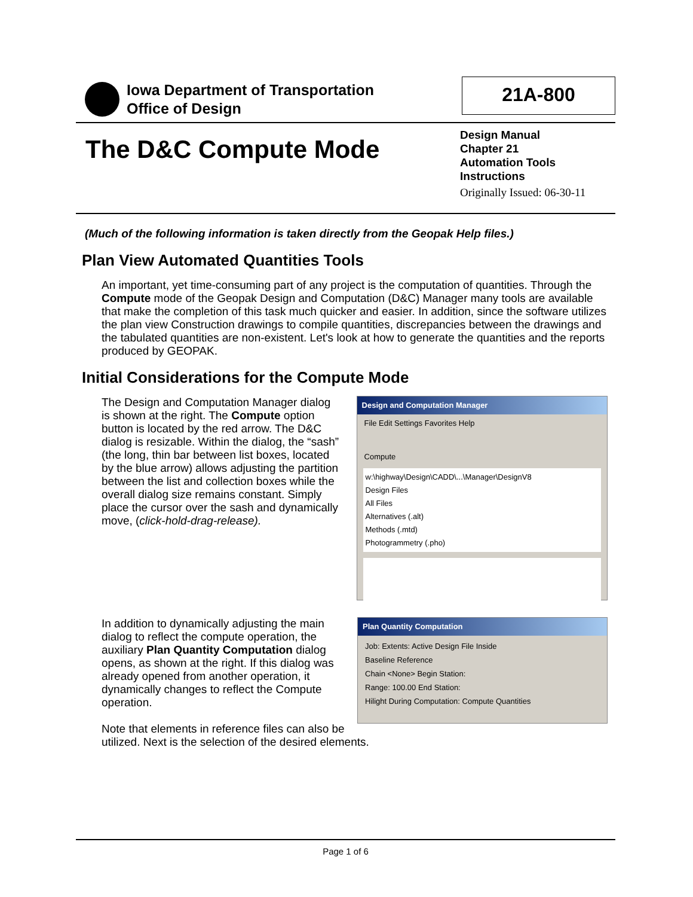Iowa Department of Transportation
Office of Design
21A-800
The D&C Compute Mode
Design Manual
Chapter 21
Automation Tools
Instructions
Originally Issued: 06-30-11
(Much of the following information is taken directly from the Geopak Help files.)
Plan View Automated Quantities Tools
An important, yet time-consuming part of any project is the computation of quantities. Through the Compute mode of the Geopak Design and Computation (D&C) Manager many tools are available that make the completion of this task much quicker and easier. In addition, since the software utilizes the plan view Construction drawings to compile quantities, discrepancies between the drawings and the tabulated quantities are non-existent. Let's look at how to generate the quantities and the reports produced by GEOPAK.
Initial Considerations for the Compute Mode
The Design and Computation Manager dialog is shown at the right. The Compute option button is located by the red arrow. The D&C dialog is resizable. Within the dialog, the “sash” (the long, thin bar between list boxes, located by the blue arrow) allows adjusting the partition between the list and collection boxes while the overall dialog size remains constant. Simply place the cursor over the sash and dynamically move, (click-hold-drag-release).
Design and Computation Manager
File Edit Settings Favorites Help
Compute
w:\highway\Design\CADD\...\Manager\DesignV8
Design Files
All Files
Alternatives (.alt)
Methods (.mtd)
Photogrammetry (.pho)
In addition to dynamically adjusting the main dialog to reflect the compute operation, the auxiliary Plan Quantity Computation dialog opens, as shown at the right. If this dialog was already opened from another operation, it dynamically changes to reflect the Compute operation.
Note that elements in reference files can also be utilized. Next is the selection of the desired elements.
Plan Quantity Computation
Job: Extents: Active Design File Inside
Baseline Reference
Chain <None> Begin Station:
Range: 100.00 End Station:
Hilight During Computation: Compute Quantities
Page 1 of 6